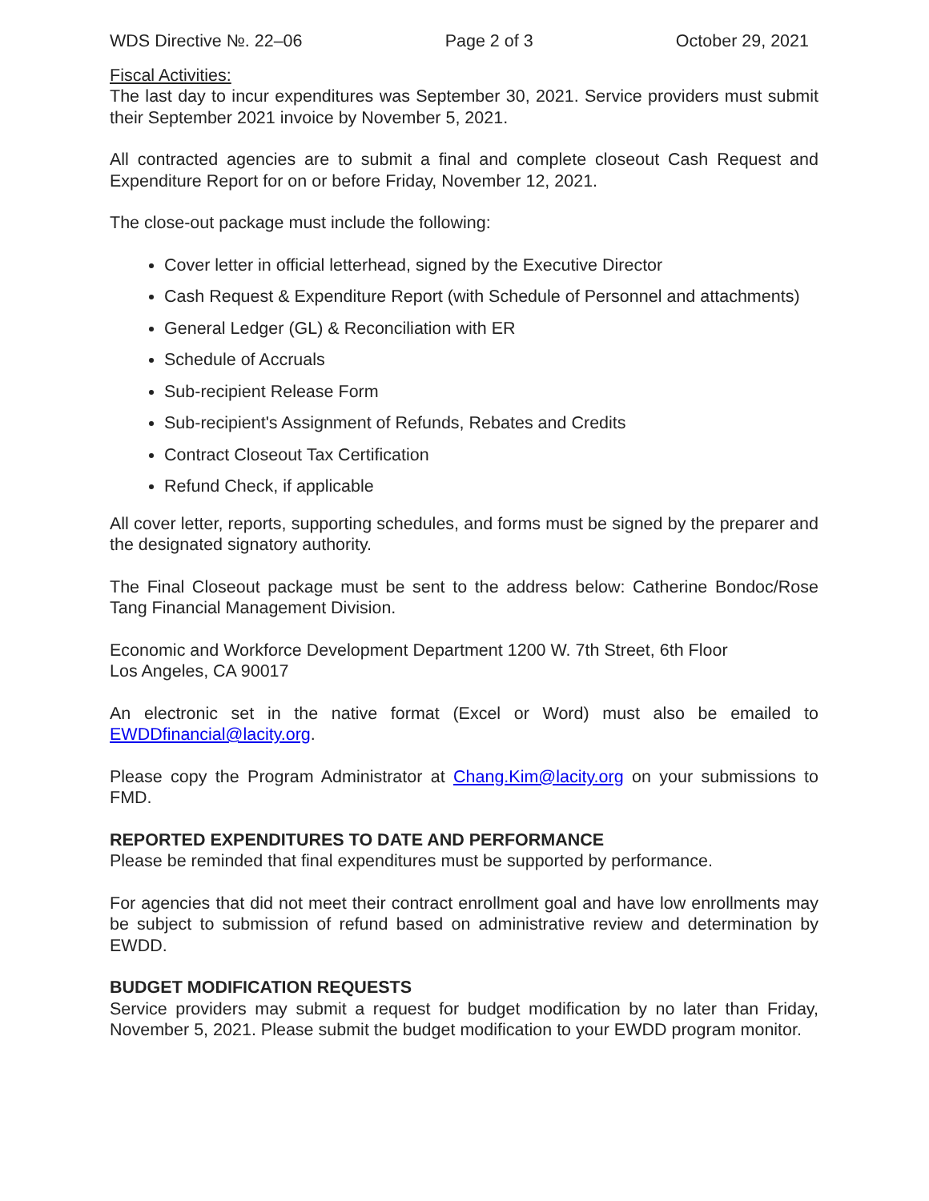WDS Directive №. 22–06 Page 2 of 3 October 29, 2021
Fiscal Activities:
The last day to incur expenditures was September 30, 2021. Service providers must submit their September 2021 invoice by November 5, 2021.
All contracted agencies are to submit a final and complete closeout Cash Request and Expenditure Report for on or before Friday, November 12, 2021.
The close-out package must include the following:
Cover letter in official letterhead, signed by the Executive Director
Cash Request & Expenditure Report (with Schedule of Personnel and attachments)
General Ledger (GL) & Reconciliation with ER
Schedule of Accruals
Sub-recipient Release Form
Sub-recipient's Assignment of Refunds, Rebates and Credits
Contract Closeout Tax Certification
Refund Check, if applicable
All cover letter, reports, supporting schedules, and forms must be signed by the preparer and the designated signatory authority.
The Final Closeout package must be sent to the address below: Catherine Bondoc/Rose Tang Financial Management Division.
Economic and Workforce Development Department 1200 W. 7th Street, 6th Floor
Los Angeles, CA 90017
An electronic set in the native format (Excel or Word) must also be emailed to EWDDfinancial@lacity.org.
Please copy the Program Administrator at Chang.Kim@lacity.org on your submissions to FMD.
REPORTED EXPENDITURES TO DATE AND PERFORMANCE
Please be reminded that final expenditures must be supported by performance.
For agencies that did not meet their contract enrollment goal and have low enrollments may be subject to submission of refund based on administrative review and determination by EWDD.
BUDGET MODIFICATION REQUESTS
Service providers may submit a request for budget modification by no later than Friday, November 5, 2021. Please submit the budget modification to your EWDD program monitor.